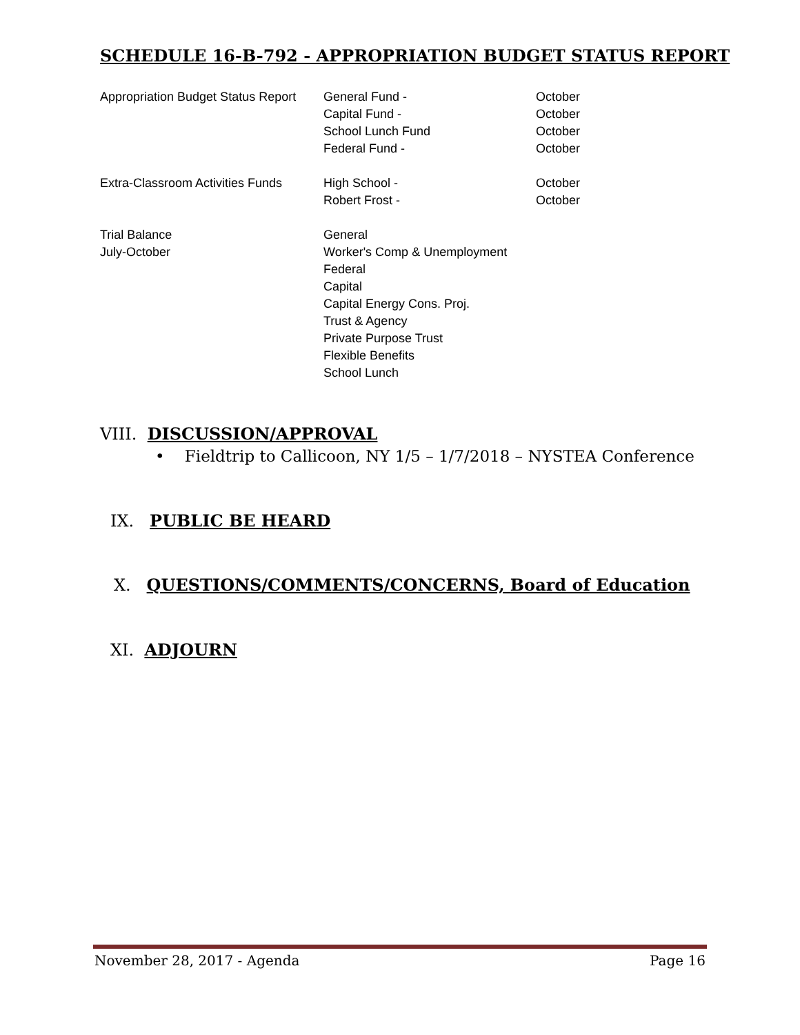SCHEDULE 16-B-792 - APPROPRIATION BUDGET STATUS REPORT
| Appropriation Budget Status Report | General Fund - | October |
| | Capital Fund - | October |
| | School Lunch Fund | October |
| | Federal Fund - | October |
| Extra-Classroom Activities Funds | High School - | October |
| | Robert Frost - | October |
| Trial Balance | General | |
| July-October | Worker's Comp & Unemployment | |
| | Federal | |
| | Capital | |
| | Capital Energy Cons. Proj. | |
| | Trust & Agency | |
| | Private Purpose Trust | |
| | Flexible Benefits | |
| | School Lunch | |
VIII. DISCUSSION/APPROVAL
• Fieldtrip to Callicoon, NY 1/5 – 1/7/2018 – NYSTEA Conference
IX. PUBLIC BE HEARD
X. QUESTIONS/COMMENTS/CONCERNS, Board of Education
XI. ADJOURN
November 28, 2017 - Agenda Page 16